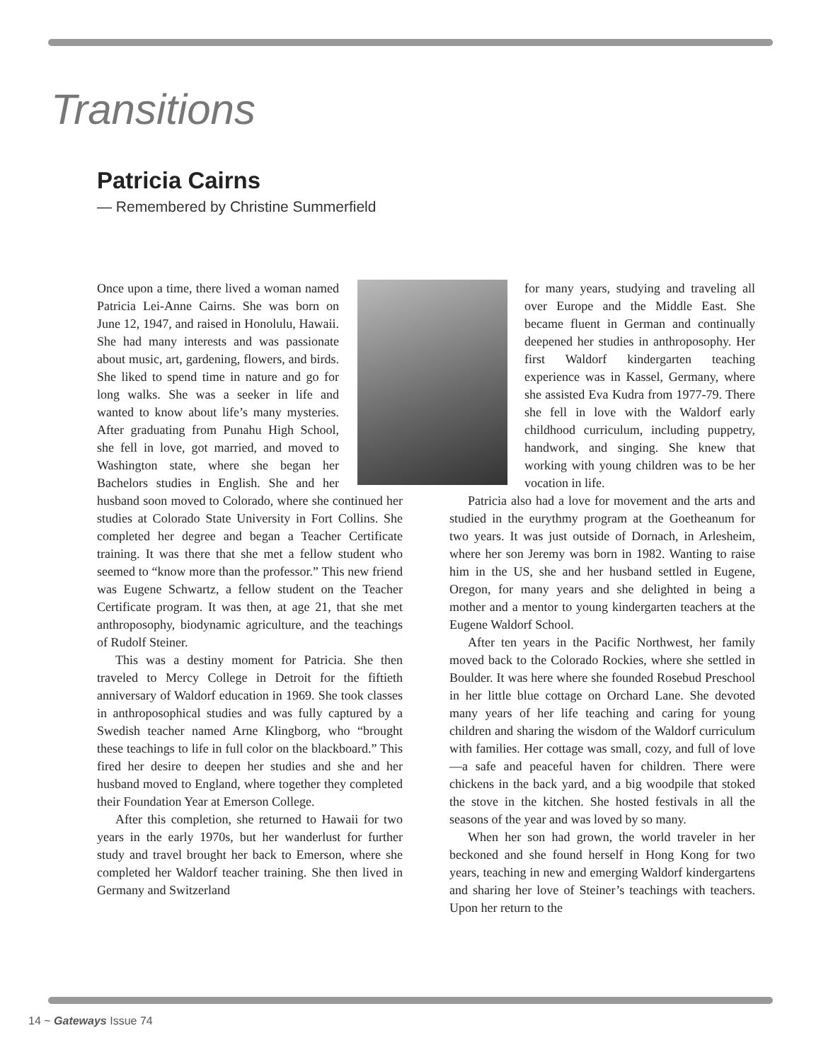Transitions
Patricia Cairns
— Remembered by Christine Summerfield
Once upon a time, there lived a woman named Patricia Lei-Anne Cairns. She was born on June 12, 1947, and raised in Honolulu, Hawaii. She had many interests and was passionate about music, art, gardening, flowers, and birds. She liked to spend time in nature and go for long walks. She was a seeker in life and wanted to know about life’s many mysteries. After graduating from Punahu High School, she fell in love, got married, and moved to Washington state, where she began her Bachelors studies in English. She and her husband soon moved to Colorado, where she continued her studies at Colorado State University in Fort Collins. She completed her degree and began a Teacher Certificate training. It was there that she met a fellow student who seemed to “know more than the professor.” This new friend was Eugene Schwartz, a fellow student on the Teacher Certificate program. It was then, at age 21, that she met anthroposophy, biodynamic agriculture, and the teachings of Rudolf Steiner.
This was a destiny moment for Patricia. She then traveled to Mercy College in Detroit for the fiftieth anniversary of Waldorf education in 1969. She took classes in anthroposophical studies and was fully captured by a Swedish teacher named Arne Klingborg, who “brought these teachings to life in full color on the blackboard.” This fired her desire to deepen her studies and she and her husband moved to England, where together they completed their Foundation Year at Emerson College.
After this completion, she returned to Hawaii for two years in the early 1970s, but her wanderlust for further study and travel brought her back to Emerson, where she completed her Waldorf teacher training. She then lived in Germany and Switzerland
for many years, studying and traveling all over Europe and the Middle East. She became fluent in German and continually deepened her studies in anthroposophy. Her first Waldorf kindergarten teaching experience was in Kassel, Germany, where she assisted Eva Kudra from 1977-79. There she fell in love with the Waldorf early childhood curriculum, including puppetry, handwork, and singing. She knew that working with young children was to be her vocation in life.
Patricia also had a love for movement and the arts and studied in the eurythmy program at the Goetheanum for two years. It was just outside of Dornach, in Arlesheim, where her son Jeremy was born in 1982. Wanting to raise him in the US, she and her husband settled in Eugene, Oregon, for many years and she delighted in being a mother and a mentor to young kindergarten teachers at the Eugene Waldorf School.
After ten years in the Pacific Northwest, her family moved back to the Colorado Rockies, where she settled in Boulder. It was here where she founded Rosebud Preschool in her little blue cottage on Orchard Lane. She devoted many years of her life teaching and caring for young children and sharing the wisdom of the Waldorf curriculum with families. Her cottage was small, cozy, and full of love—a safe and peaceful haven for children. There were chickens in the back yard, and a big woodpile that stoked the stove in the kitchen. She hosted festivals in all the seasons of the year and was loved by so many.
When her son had grown, the world traveler in her beckoned and she found herself in Hong Kong for two years, teaching in new and emerging Waldorf kindergartens and sharing her love of Steiner’s teachings with teachers. Upon her return to the
14 ~ Gateways Issue 74